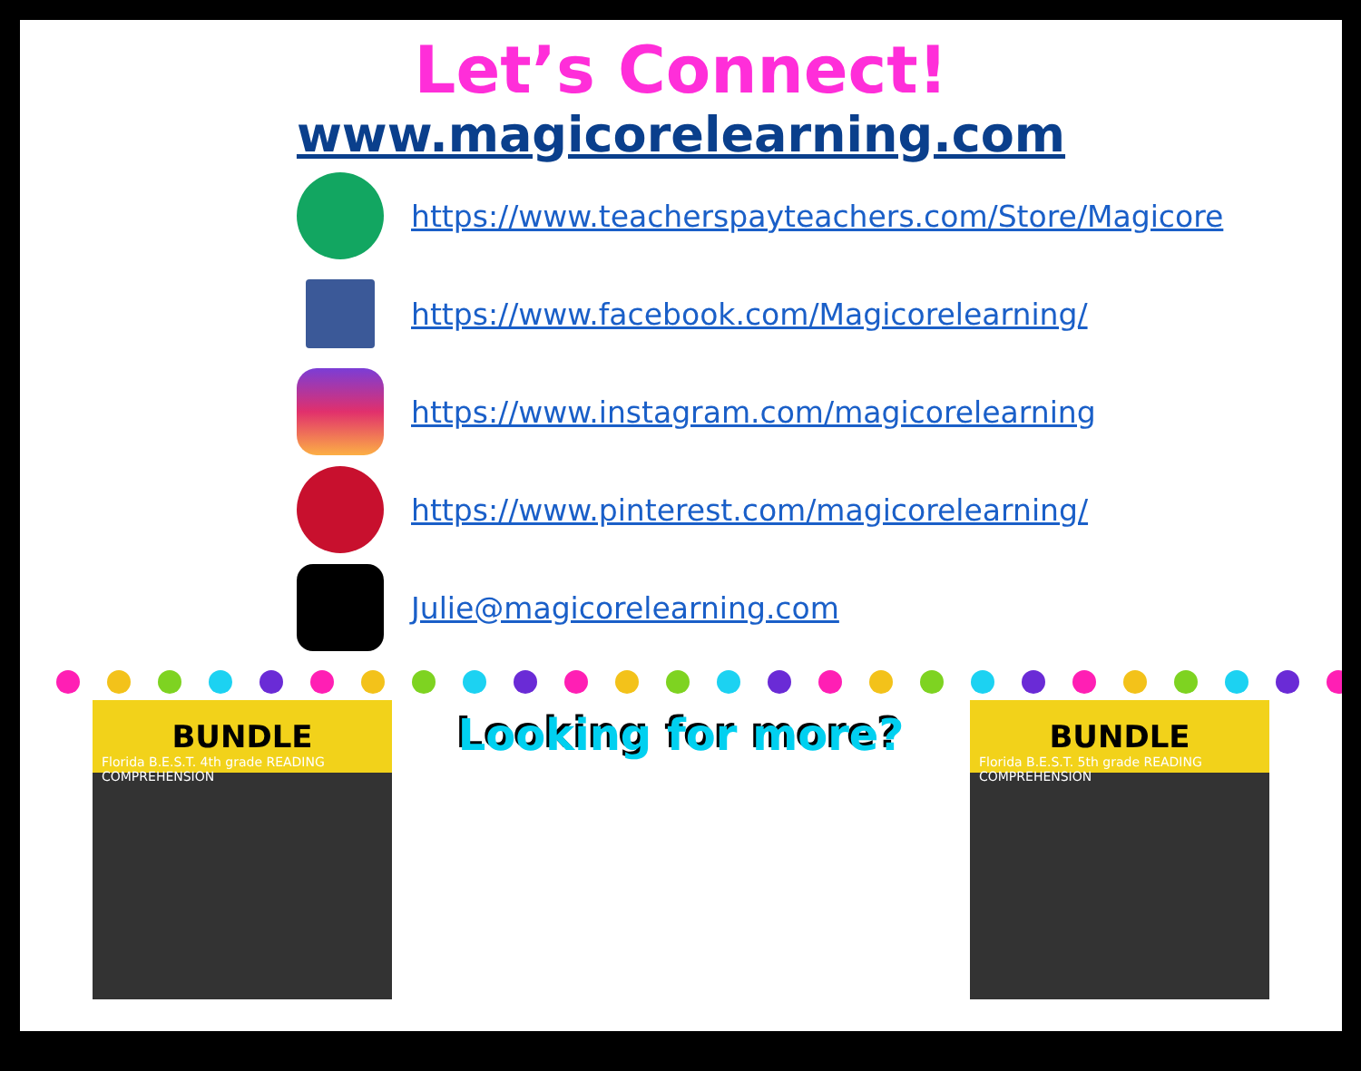Let’s Connect!
www.magicorelearning.com
https://www.teacherspayteachers.com/Store/Magicore
https://www.facebook.com/Magicorelearning/
https://www.instagram.com/magicorelearning
https://www.pinterest.com/magicorelearning/
Julie@magicorelearning.com
BUNDLE
Florida B.E.S.T. 4th grade READING COMPREHENSION
Looking for more?
BUNDLE
Florida B.E.S.T. 5th grade READING COMPREHENSION